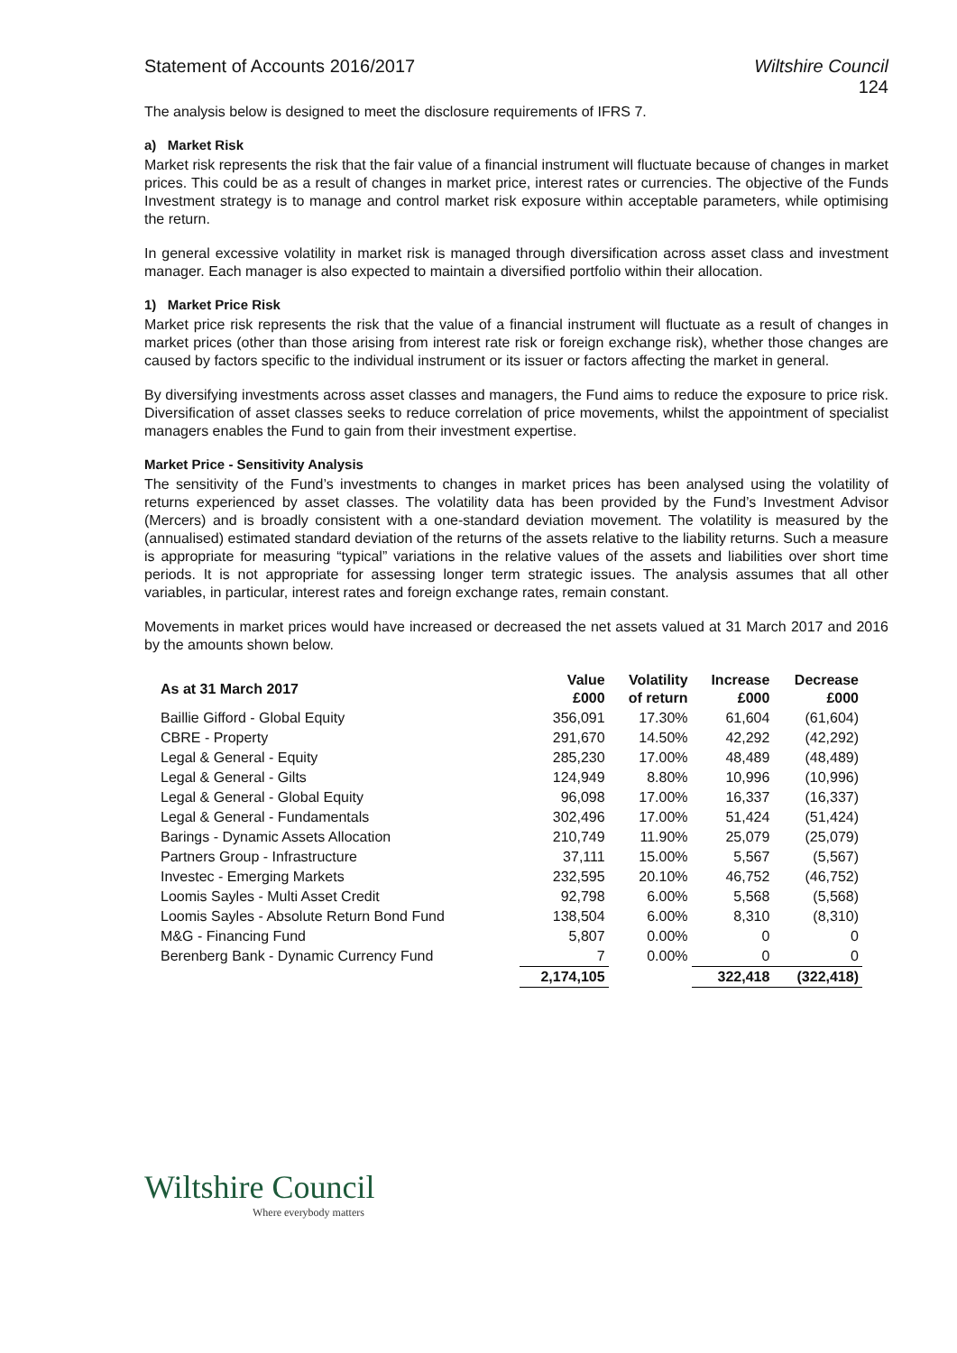Statement of Accounts 2016/2017 Wiltshire Council
124
The analysis below is designed to meet the disclosure requirements of IFRS 7.
a) Market Risk
Market risk represents the risk that the fair value of a financial instrument will fluctuate because of changes in market prices. This could be as a result of changes in market price, interest rates or currencies. The objective of the Funds Investment strategy is to manage and control market risk exposure within acceptable parameters, while optimising the return.
In general excessive volatility in market risk is managed through diversification across asset class and investment manager. Each manager is also expected to maintain a diversified portfolio within their allocation.
1) Market Price Risk
Market price risk represents the risk that the value of a financial instrument will fluctuate as a result of changes in market prices (other than those arising from interest rate risk or foreign exchange risk), whether those changes are caused by factors specific to the individual instrument or its issuer or factors affecting the market in general.
By diversifying investments across asset classes and managers, the Fund aims to reduce the exposure to price risk. Diversification of asset classes seeks to reduce correlation of price movements, whilst the appointment of specialist managers enables the Fund to gain from their investment expertise.
Market Price - Sensitivity Analysis
The sensitivity of the Fund’s investments to changes in market prices has been analysed using the volatility of returns experienced by asset classes. The volatility data has been provided by the Fund’s Investment Advisor (Mercers) and is broadly consistent with a one-standard deviation movement. The volatility is measured by the (annualised) estimated standard deviation of the returns of the assets relative to the liability returns. Such a measure is appropriate for measuring “typical” variations in the relative values of the assets and liabilities over short time periods. It is not appropriate for assessing longer term strategic issues. The analysis assumes that all other variables, in particular, interest rates and foreign exchange rates, remain constant.
Movements in market prices would have increased or decreased the net assets valued at 31 March 2017 and 2016 by the amounts shown below.
| As at 31 March 2017 | Value £000 | Volatility of return | Increase £000 | Decrease £000 |
| --- | --- | --- | --- | --- |
| Baillie Gifford - Global Equity | 356,091 | 17.30% | 61,604 | (61,604) |
| CBRE - Property | 291,670 | 14.50% | 42,292 | (42,292) |
| Legal & General - Equity | 285,230 | 17.00% | 48,489 | (48,489) |
| Legal & General - Gilts | 124,949 | 8.80% | 10,996 | (10,996) |
| Legal & General - Global Equity | 96,098 | 17.00% | 16,337 | (16,337) |
| Legal & General - Fundamentals | 302,496 | 17.00% | 51,424 | (51,424) |
| Barings - Dynamic Assets Allocation | 210,749 | 11.90% | 25,079 | (25,079) |
| Partners Group - Infrastructure | 37,111 | 15.00% | 5,567 | (5,567) |
| Investec - Emerging Markets | 232,595 | 20.10% | 46,752 | (46,752) |
| Loomis Sayles - Multi Asset Credit | 92,798 | 6.00% | 5,568 | (5,568) |
| Loomis Sayles - Absolute Return Bond Fund | 138,504 | 6.00% | 8,310 | (8,310) |
| M&G - Financing Fund | 5,807 | 0.00% | 0 | 0 |
| Berenberg Bank - Dynamic Currency Fund | 7 | 0.00% | 0 | 0 |
| | 2,174,105 | | 322,418 | (322,418) |
Wiltshire Council
Where everybody matters